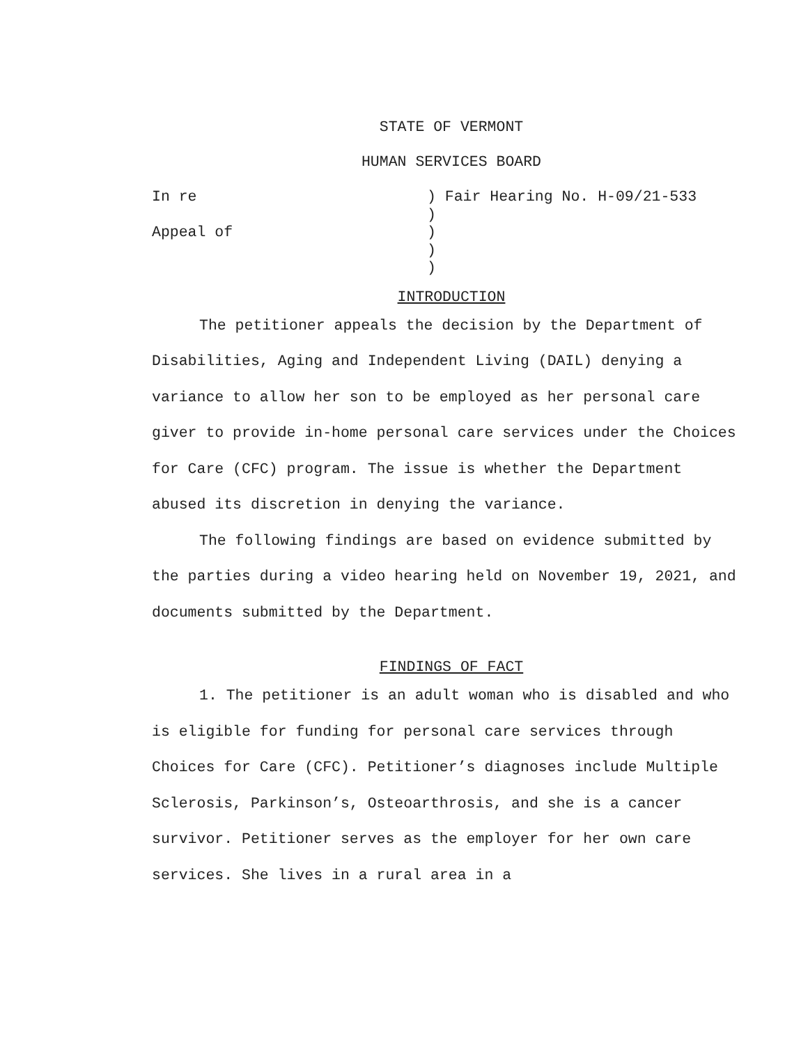STATE OF VERMONT
HUMAN SERVICES BOARD
In re
Appeal of
) Fair Hearing No. H-09/21-533
)
)
)
)
INTRODUCTION
The petitioner appeals the decision by the Department of Disabilities, Aging and Independent Living (DAIL) denying a variance to allow her son to be employed as her personal care giver to provide in-home personal care services under the Choices for Care (CFC) program. The issue is whether the Department abused its discretion in denying the variance.
The following findings are based on evidence submitted by the parties during a video hearing held on November 19, 2021, and documents submitted by the Department.
FINDINGS OF FACT
1. The petitioner is an adult woman who is disabled and who is eligible for funding for personal care services through Choices for Care (CFC). Petitioner’s diagnoses include Multiple Sclerosis, Parkinson’s, Osteoarthrosis, and she is a cancer survivor. Petitioner serves as the employer for her own care services. She lives in a rural area in a